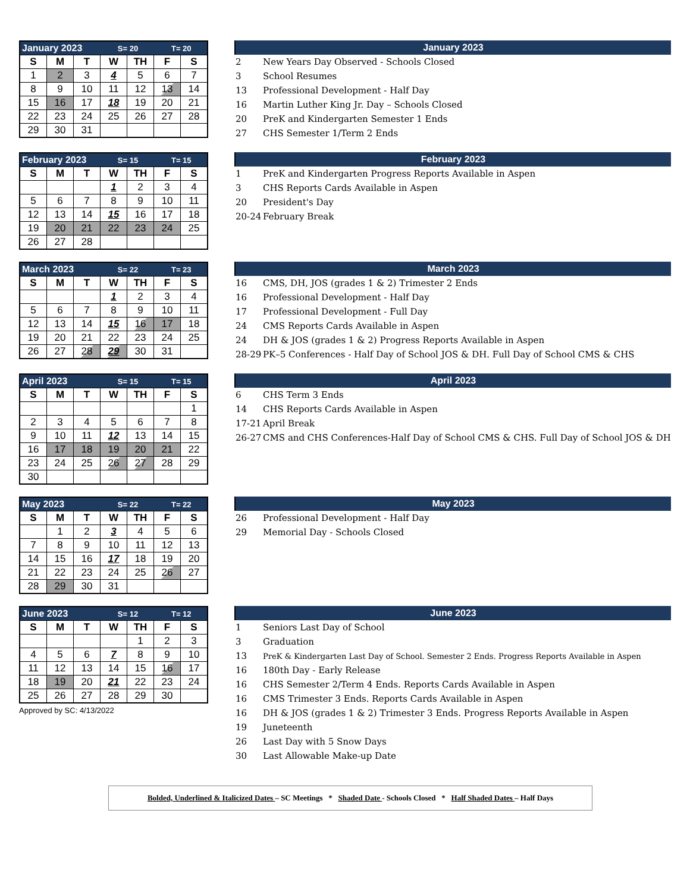| January 2023 | | | S= 20 | | T= 20 | |
| S | M | T | W | TH | F | S |
| 1 | 2 | 3 | 4 | 5 | 6 | 7 |
| 8 | 9 | 10 | 11 | 12 | 13 | 14 |
| 15 | 16 | 17 | 18 | 19 | 20 | 21 |
| 22 | 23 | 24 | 25 | 26 | 27 | 28 |
| 29 | 30 | 31 | | | | |
January 2023
| 2 | New Years Day Observed - Schools Closed |
| 3 | School Resumes |
| 13 | Professional Development - Half Day |
| 16 | Martin Luther King Jr. Day – Schools Closed |
| 20 | PreK and Kindergarten Semester 1 Ends |
| 27 | CHS Semester 1/Term 2 Ends |
| February 2023 | | | S= 15 | | T= 15 | |
| S | M | T | W | TH | F | S |
| | | | 1 | 2 | 3 | 4 |
| 5 | 6 | 7 | 8 | 9 | 10 | 11 |
| 12 | 13 | 14 | 15 | 16 | 17 | 18 |
| 19 | 20 | 21 | 22 | 23 | 24 | 25 |
| 26 | 27 | 28 | | | | |
February 2023
| 1 | PreK and Kindergarten Progress Reports Available in Aspen |
| 3 | CHS Reports Cards Available in Aspen |
| 20 | President's Day |
| 20-24 | February Break |
| March 2023 | | | S= 22 | | T= 23 | |
| S | M | T | W | TH | F | S |
| | | | 1 | 2 | 3 | 4 |
| 5 | 6 | 7 | 8 | 9 | 10 | 11 |
| 12 | 13 | 14 | 15 | 16 | 17 | 18 |
| 19 | 20 | 21 | 22 | 23 | 24 | 25 |
| 26 | 27 | 28 | 29 | 30 | 31 | |
March 2023
| 16 | CMS, DH, JOS (grades 1 & 2) Trimester 2 Ends |
| 16 | Professional Development - Half Day |
| 17 | Professional Development - Full Day |
| 24 | CMS Reports Cards Available in Aspen |
| 24 | DH & JOS (grades 1 & 2) Progress Reports Available in Aspen |
| 28-29 | PK–5 Conferences - Half Day of School JOS & DH. Full Day of School CMS & CHS |
| April 2023 | | | S= 15 | | T= 15 | |
| S | M | T | W | TH | F | S |
| | | | | | | 1 |
| 2 | 3 | 4 | 5 | 6 | 7 | 8 |
| 9 | 10 | 11 | 12 | 13 | 14 | 15 |
| 16 | 17 | 18 | 19 | 20 | 21 | 22 |
| 23 | 24 | 25 | 26 | 27 | 28 | 29 |
| 30 | | | | | | |
April 2023
| 6 | CHS Term 3 Ends |
| 14 | CHS Reports Cards Available in Aspen |
| 17-21 | April Break |
| 26-27 | CMS and CHS Conferences-Half Day of School CMS & CHS. Full Day of School JOS & DH |
| May 2023 | | | S= 22 | | T= 22 | |
| S | M | T | W | TH | F | S |
| | 1 | 2 | 3 | 4 | 5 | 6 |
| 7 | 8 | 9 | 10 | 11 | 12 | 13 |
| 14 | 15 | 16 | 17 | 18 | 19 | 20 |
| 21 | 22 | 23 | 24 | 25 | 26 | 27 |
| 28 | 29 | 30 | 31 | | | |
May 2023
| 26 | Professional Development - Half Day |
| 29 | Memorial Day - Schools Closed |
| June 2023 | | | S= 12 | | T= 12 | |
| S | M | T | W | TH | F | S |
| | | | | 1 | 2 | 3 |
| 4 | 5 | 6 | 7 | 8 | 9 | 10 |
| 11 | 12 | 13 | 14 | 15 | 16 | 17 |
| 18 | 19 | 20 | 21 | 22 | 23 | 24 |
| 25 | 26 | 27 | 28 | 29 | 30 | |
Approved by SC: 4/13/2022
June 2023
| 1 | Seniors Last Day of School |
| 3 | Graduation |
| 13 | PreK & Kindergarten Last Day of School. Semester 2 Ends. Progress Reports Available in Aspen |
| 16 | 180th Day - Early Release |
| 16 | CHS Semester 2/Term 4 Ends. Reports Cards Available in Aspen |
| 16 | CMS Trimester 3 Ends. Reports Cards Available in Aspen |
| 16 | DH & JOS (grades 1 & 2) Trimester 3 Ends. Progress Reports Available in Aspen |
| 19 | Juneteenth |
| 26 | Last Day with 5 Snow Days |
| 30 | Last Allowable Make-up Date |
Bolded, Underlined & Italicized Dates – SC Meetings * Shaded Date - Schools Closed * Half Shaded Dates – Half Days